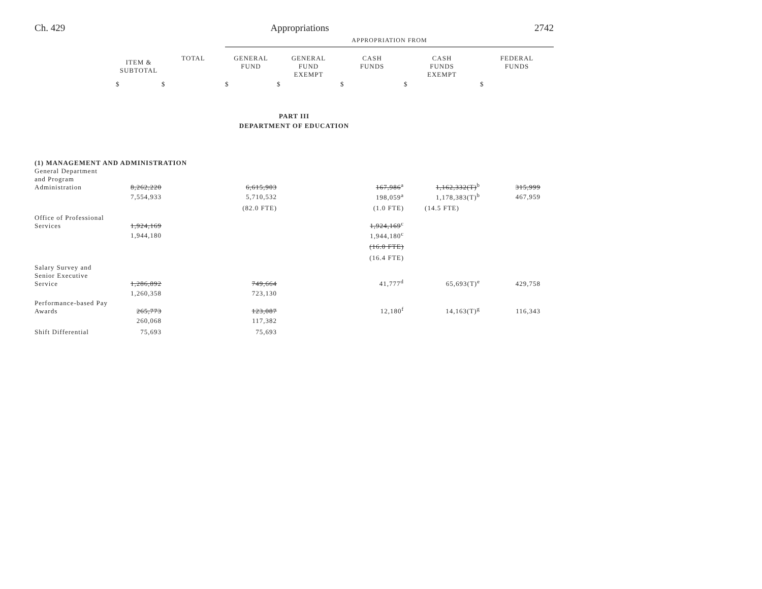Ch. 429 Appropriations 2742
| | | | APPROPRIATION FROM | | | | |
| --- | --- | --- | --- | --- | --- | --- | --- |
| | ITEM & SUBTOTAL | TOTAL | GENERAL FUND | GENERAL FUND EXEMPT | CASH FUNDS | CASH FUNDS EXEMPT | FEDERAL FUNDS |
| | $ | $ | $ | $ | $ | $ | $ |
| PART III | | | | | | | |
| DEPARTMENT OF EDUCATION | | | | | | | |
| (1) MANAGEMENT AND ADMINISTRATION | | | | | | | |
| General Department and Program Administration | 8,262,220 | | 6,615,903 | | 167,986<sup>a</sup> | 1,162,332(T)<sup>b</sup> | 315,999 |
| | 7,554,933 | | 5,710,532 | | 198,059<sup>a</sup> | 1,178,383(T)<sup>b</sup> | 467,959 |
| | | | (82.0 FTE) | | (1.0 FTE) | (14.5 FTE) | |
| Office of Professional Services | 1,924,169 | | | | 1,924,169<sup>c</sup> | | |
| | 1,944,180 | | | | 1,944,180<sup>c</sup> | | |
| | | | | | (16.0 FTE) | | |
| | | | | | (16.4 FTE) | | |
| Salary Survey and Senior Executive Service | 1,286,892 | | 749,664 | | 41,777<sup>d</sup> | 65,693(T)<sup>e</sup> | 429,758 |
| | 1,260,358 | | 723,130 | | | | |
| Performance-based Pay Awards | 265,773 | | 123,087 | | 12,180<sup>f</sup> | 14,163(T)<sup>g</sup> | 116,343 |
| | 260,068 | | 117,382 | | | | |
| Shift Differential | 75,693 | | 75,693 | | | | |